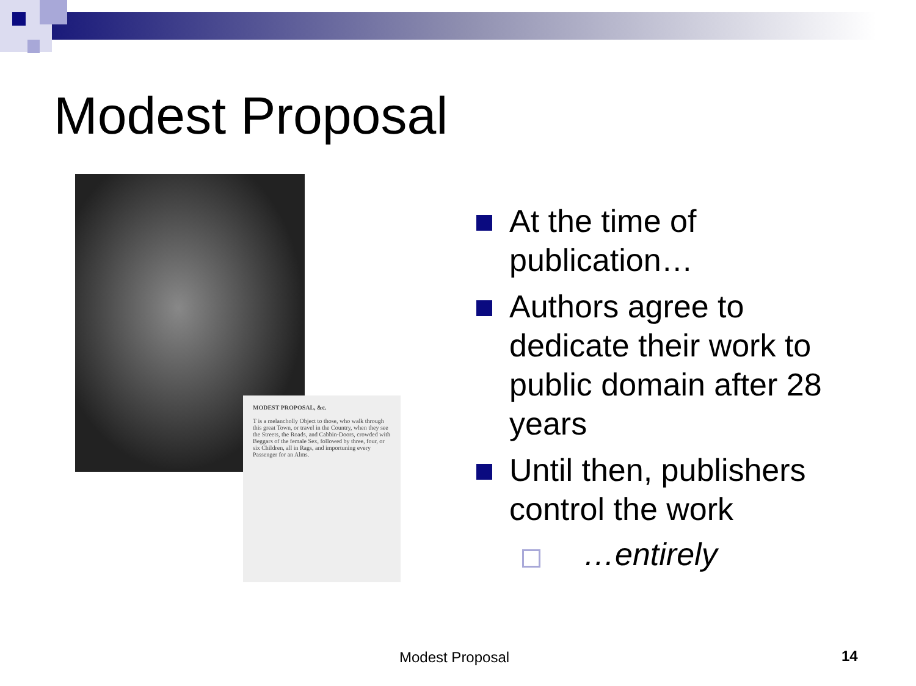Modest Proposal
MODEST PROPOSAL, &c.
T is a melancholly Object to those, who walk through this great Town, or travel in the Country, when they see the Streets, the Roads, and Cabbin-Doors, crowded with Beggars of the female Sex, followed by three, four, or six Children, all in Rags, and importuning every Passenger for an Alms.
At the time of publication…
Authors agree to dedicate their work to public domain after 28 years
Until then, publishers control the work
…entirely
Modest Proposal 14